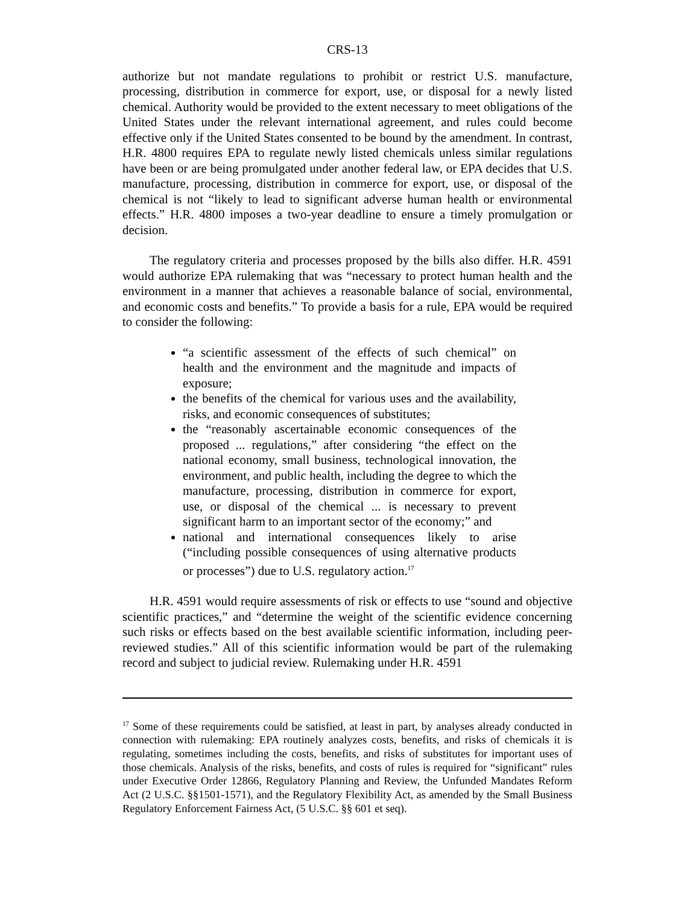CRS-13
authorize but not mandate regulations to prohibit or restrict U.S. manufacture, processing, distribution in commerce for export, use, or disposal for a newly listed chemical. Authority would be provided to the extent necessary to meet obligations of the United States under the relevant international agreement, and rules could become effective only if the United States consented to be bound by the amendment. In contrast, H.R. 4800 requires EPA to regulate newly listed chemicals unless similar regulations have been or are being promulgated under another federal law, or EPA decides that U.S. manufacture, processing, distribution in commerce for export, use, or disposal of the chemical is not “likely to lead to significant adverse human health or environmental effects.” H.R. 4800 imposes a two-year deadline to ensure a timely promulgation or decision.
The regulatory criteria and processes proposed by the bills also differ. H.R. 4591 would authorize EPA rulemaking that was “necessary to protect human health and the environment in a manner that achieves a reasonable balance of social, environmental, and economic costs and benefits.” To provide a basis for a rule, EPA would be required to consider the following:
“a scientific assessment of the effects of such chemical” on health and the environment and the magnitude and impacts of exposure;
the benefits of the chemical for various uses and the availability, risks, and economic consequences of substitutes;
the “reasonably ascertainable economic consequences of the proposed ... regulations,” after considering “the effect on the national economy, small business, technological innovation, the environment, and public health, including the degree to which the manufacture, processing, distribution in commerce for export, use, or disposal of the chemical ... is necessary to prevent significant harm to an important sector of the economy;” and
national and international consequences likely to arise (“including possible consequences of using alternative products or processes”) due to U.S. regulatory action.<sup>17</sup>
H.R. 4591 would require assessments of risk or effects to use “sound and objective scientific practices,” and “determine the weight of the scientific evidence concerning such risks or effects based on the best available scientific information, including peer-reviewed studies.” All of this scientific information would be part of the rulemaking record and subject to judicial review. Rulemaking under H.R. 4591
<sup>17</sup> Some of these requirements could be satisfied, at least in part, by analyses already conducted in connection with rulemaking: EPA routinely analyzes costs, benefits, and risks of chemicals it is regulating, sometimes including the costs, benefits, and risks of substitutes for important uses of those chemicals. Analysis of the risks, benefits, and costs of rules is required for “significant” rules under Executive Order 12866, Regulatory Planning and Review, the Unfunded Mandates Reform Act (2 U.S.C. §§1501-1571), and the Regulatory Flexibility Act, as amended by the Small Business Regulatory Enforcement Fairness Act, (5 U.S.C. §§ 601 et seq).